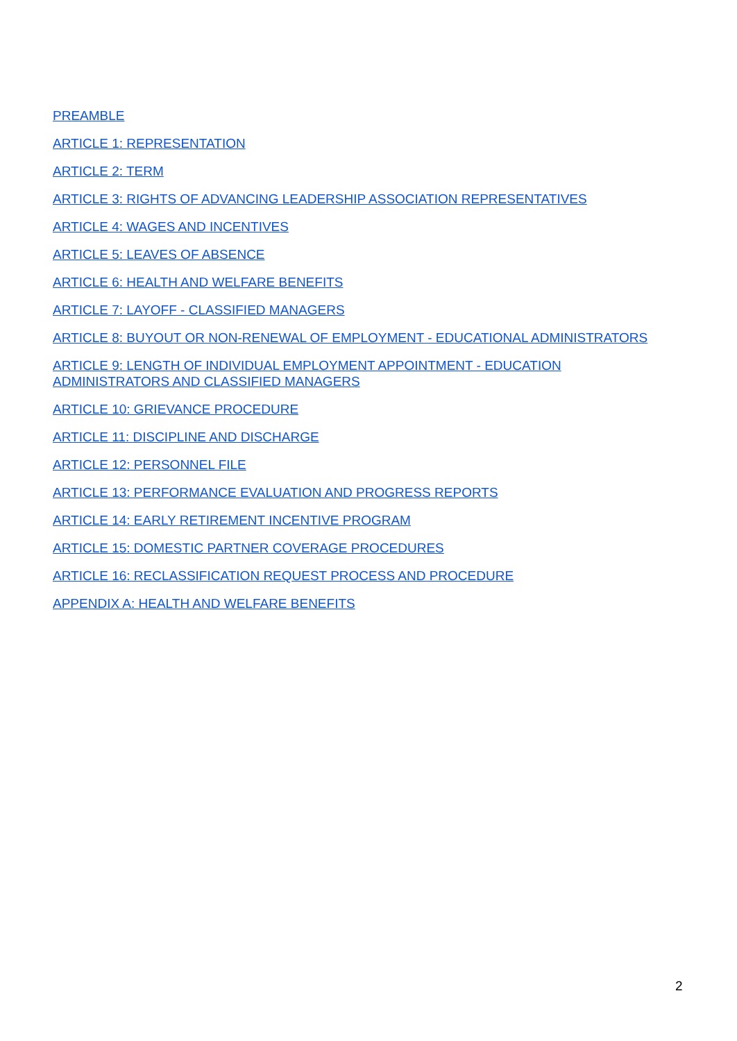PREAMBLE
ARTICLE 1: REPRESENTATION
ARTICLE 2: TERM
ARTICLE 3: RIGHTS OF ADVANCING LEADERSHIP ASSOCIATION REPRESENTATIVES
ARTICLE 4: WAGES AND INCENTIVES
ARTICLE 5: LEAVES OF ABSENCE
ARTICLE 6: HEALTH AND WELFARE BENEFITS
ARTICLE 7: LAYOFF - CLASSIFIED MANAGERS
ARTICLE 8: BUYOUT OR NON-RENEWAL OF EMPLOYMENT - EDUCATIONAL ADMINISTRATORS
ARTICLE 9: LENGTH OF INDIVIDUAL EMPLOYMENT APPOINTMENT - EDUCATION
ADMINISTRATORS AND CLASSIFIED MANAGERS
ARTICLE 10: GRIEVANCE PROCEDURE
ARTICLE 11: DISCIPLINE AND DISCHARGE
ARTICLE 12: PERSONNEL FILE
ARTICLE 13: PERFORMANCE EVALUATION AND PROGRESS REPORTS
ARTICLE 14: EARLY RETIREMENT INCENTIVE PROGRAM
ARTICLE 15: DOMESTIC PARTNER COVERAGE PROCEDURES
ARTICLE 16: RECLASSIFICATION REQUEST PROCESS AND PROCEDURE
APPENDIX A: HEALTH AND WELFARE BENEFITS
2